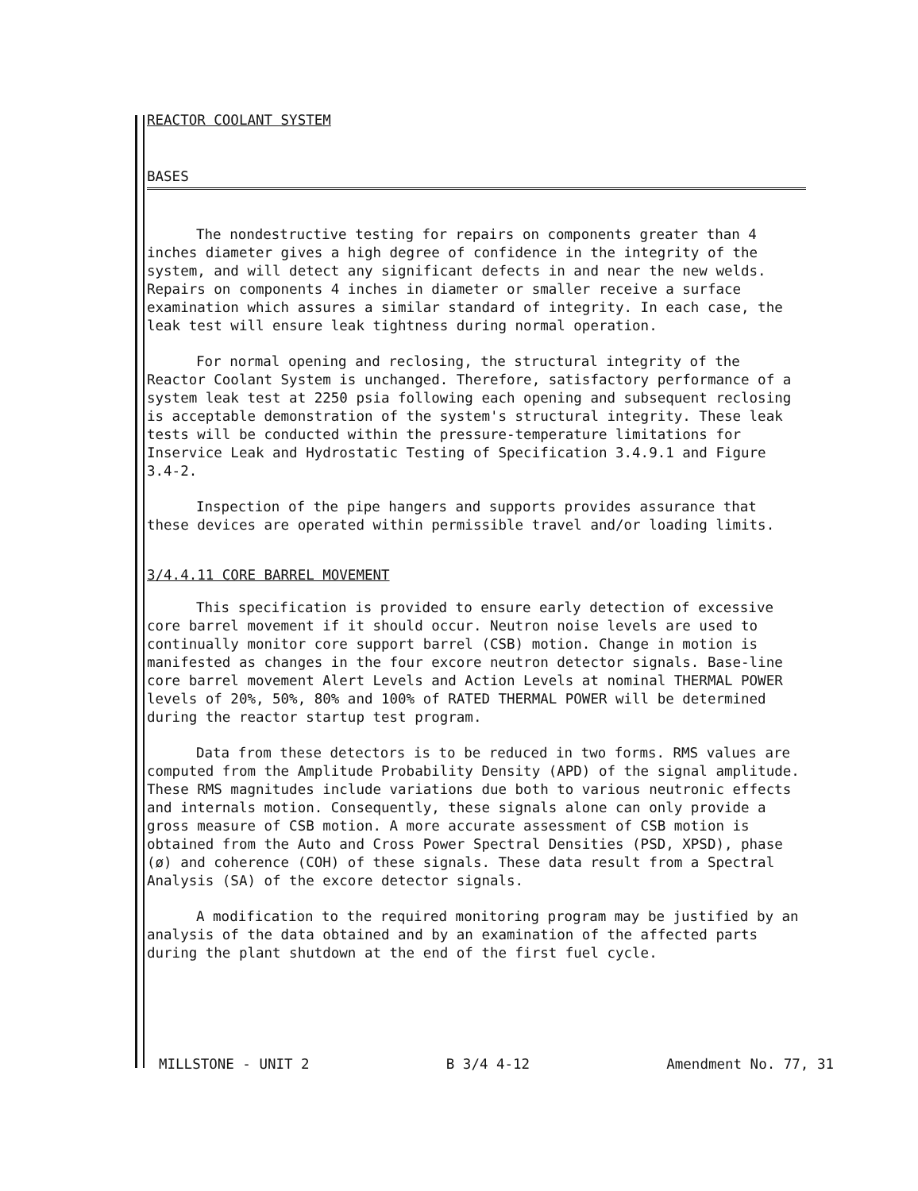REACTOR COOLANT SYSTEM
BASES
The nondestructive testing for repairs on components greater than 4 inches diameter gives a high degree of confidence in the integrity of the system, and will detect any significant defects in and near the new welds. Repairs on components 4 inches in diameter or smaller receive a surface examination which assures a similar standard of integrity. In each case, the leak test will ensure leak tightness during normal operation.
For normal opening and reclosing, the structural integrity of the Reactor Coolant System is unchanged. Therefore, satisfactory performance of a system leak test at 2250 psia following each opening and subsequent reclosing is acceptable demonstration of the system's structural integrity. These leak tests will be conducted within the pressure-temperature limitations for Inservice Leak and Hydrostatic Testing of Specification 3.4.9.1 and Figure 3.4-2.
Inspection of the pipe hangers and supports provides assurance that these devices are operated within permissible travel and/or loading limits.
3/4.4.11 CORE BARREL MOVEMENT
This specification is provided to ensure early detection of excessive core barrel movement if it should occur. Neutron noise levels are used to continually monitor core support barrel (CSB) motion. Change in motion is manifested as changes in the four excore neutron detector signals. Base-line core barrel movement Alert Levels and Action Levels at nominal THERMAL POWER levels of 20%, 50%, 80% and 100% of RATED THERMAL POWER will be determined during the reactor startup test program.
Data from these detectors is to be reduced in two forms. RMS values are computed from the Amplitude Probability Density (APD) of the signal amplitude. These RMS magnitudes include variations due both to various neutronic effects and internals motion. Consequently, these signals alone can only provide a gross measure of CSB motion. A more accurate assessment of CSB motion is obtained from the Auto and Cross Power Spectral Densities (PSD, XPSD), phase (ø) and coherence (COH) of these signals. These data result from a Spectral Analysis (SA) of the excore detector signals.
A modification to the required monitoring program may be justified by an analysis of the data obtained and by an examination of the affected parts during the plant shutdown at the end of the first fuel cycle.
MILLSTONE - UNIT 2 B 3/4 4-12 Amendment No. 77, 31